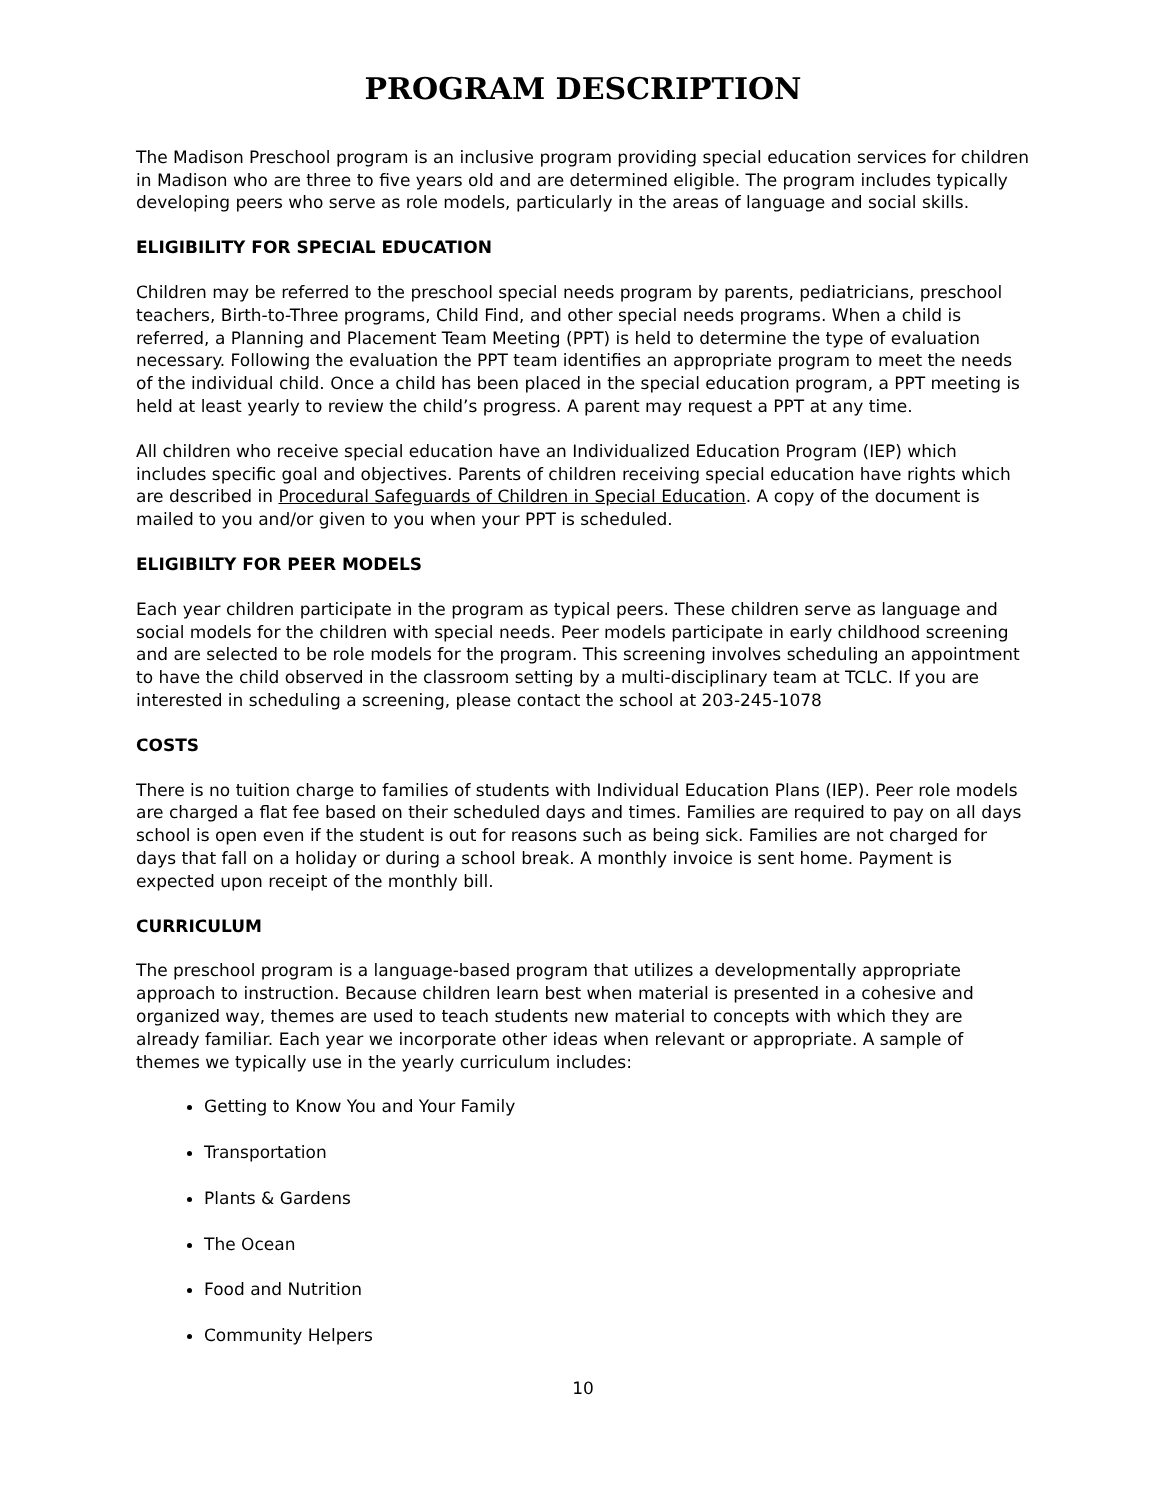PROGRAM DESCRIPTION
The Madison Preschool program is an inclusive program providing special education services for children in Madison who are three to five years old and are determined eligible. The program includes typically developing peers who serve as role models, particularly in the areas of language and social skills.
ELIGIBILITY FOR SPECIAL EDUCATION
Children may be referred to the preschool special needs program by parents, pediatricians, preschool teachers, Birth-to-Three programs, Child Find, and other special needs programs. When a child is referred, a Planning and Placement Team Meeting (PPT) is held to determine the type of evaluation necessary. Following the evaluation the PPT team identifies an appropriate program to meet the needs of the individual child. Once a child has been placed in the special education program, a PPT meeting is held at least yearly to review the child’s progress. A parent may request a PPT at any time.
All children who receive special education have an Individualized Education Program (IEP) which includes specific goal and objectives. Parents of children receiving special education have rights which are described in Procedural Safeguards of Children in Special Education. A copy of the document is mailed to you and/or given to you when your PPT is scheduled.
ELIGIBILTY FOR PEER MODELS
Each year children participate in the program as typical peers. These children serve as language and social models for the children with special needs. Peer models participate in early childhood screening and are selected to be role models for the program. This screening involves scheduling an appointment to have the child observed in the classroom setting by a multi-disciplinary team at TCLC. If you are interested in scheduling a screening, please contact the school at 203-245-1078
COSTS
There is no tuition charge to families of students with Individual Education Plans (IEP). Peer role models are charged a flat fee based on their scheduled days and times. Families are required to pay on all days school is open even if the student is out for reasons such as being sick. Families are not charged for days that fall on a holiday or during a school break. A monthly invoice is sent home. Payment is expected upon receipt of the monthly bill.
CURRICULUM
The preschool program is a language-based program that utilizes a developmentally appropriate approach to instruction. Because children learn best when material is presented in a cohesive and organized way, themes are used to teach students new material to concepts with which they are already familiar. Each year we incorporate other ideas when relevant or appropriate. A sample of themes we typically use in the yearly curriculum includes:
Getting to Know You and Your Family
Transportation
Plants & Gardens
The Ocean
Food and Nutrition
Community Helpers
10